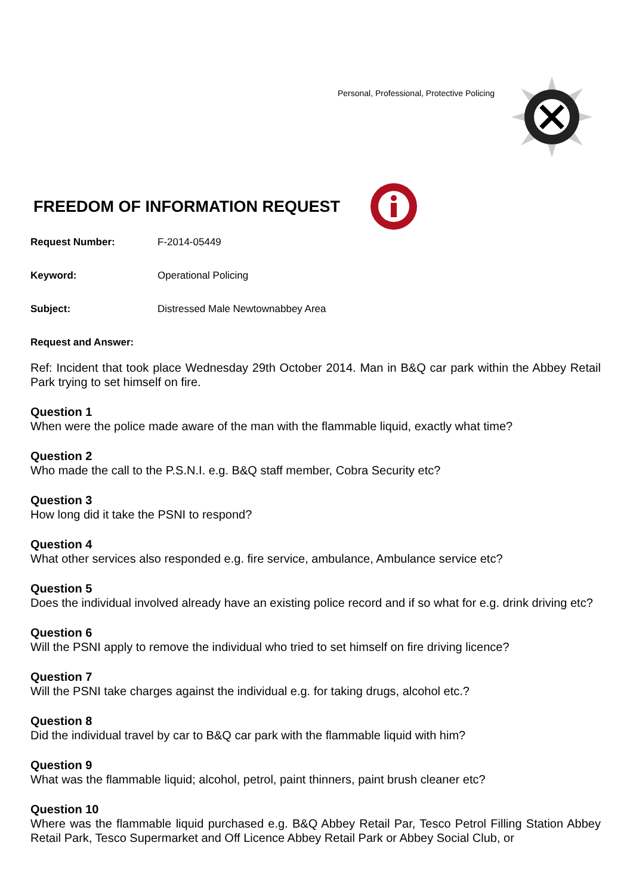Personal, Professional, Protective Policing
FREEDOM OF INFORMATION REQUEST
Request Number: F-2014-05449
Keyword: Operational Policing
Subject: Distressed Male Newtownabbey Area
Request and Answer:
Ref: Incident that took place Wednesday 29th October 2014. Man in B&Q car park within the Abbey Retail Park trying to set himself on fire.
Question 1
When were the police made aware of the man with the flammable liquid, exactly what time?
Question 2
Who made the call to the P.S.N.I. e.g. B&Q staff member, Cobra Security etc?
Question 3
How long did it take the PSNI to respond?
Question 4
What other services also responded e.g. fire service, ambulance, Ambulance service etc?
Question 5
Does the individual involved already have an existing police record and if so what for e.g. drink driving etc?
Question 6
Will the PSNI apply to remove the individual who tried to set himself on fire driving licence?
Question 7
Will the PSNI take charges against the individual e.g. for taking drugs, alcohol etc.?
Question 8
Did the individual travel by car to B&Q car park with the flammable liquid with him?
Question 9
What was the flammable liquid; alcohol, petrol, paint thinners, paint brush cleaner etc?
Question 10
Where was the flammable liquid purchased e.g. B&Q Abbey Retail Par, Tesco Petrol Filling Station Abbey Retail Park, Tesco Supermarket and Off Licence Abbey Retail Park or Abbey Social Club, or